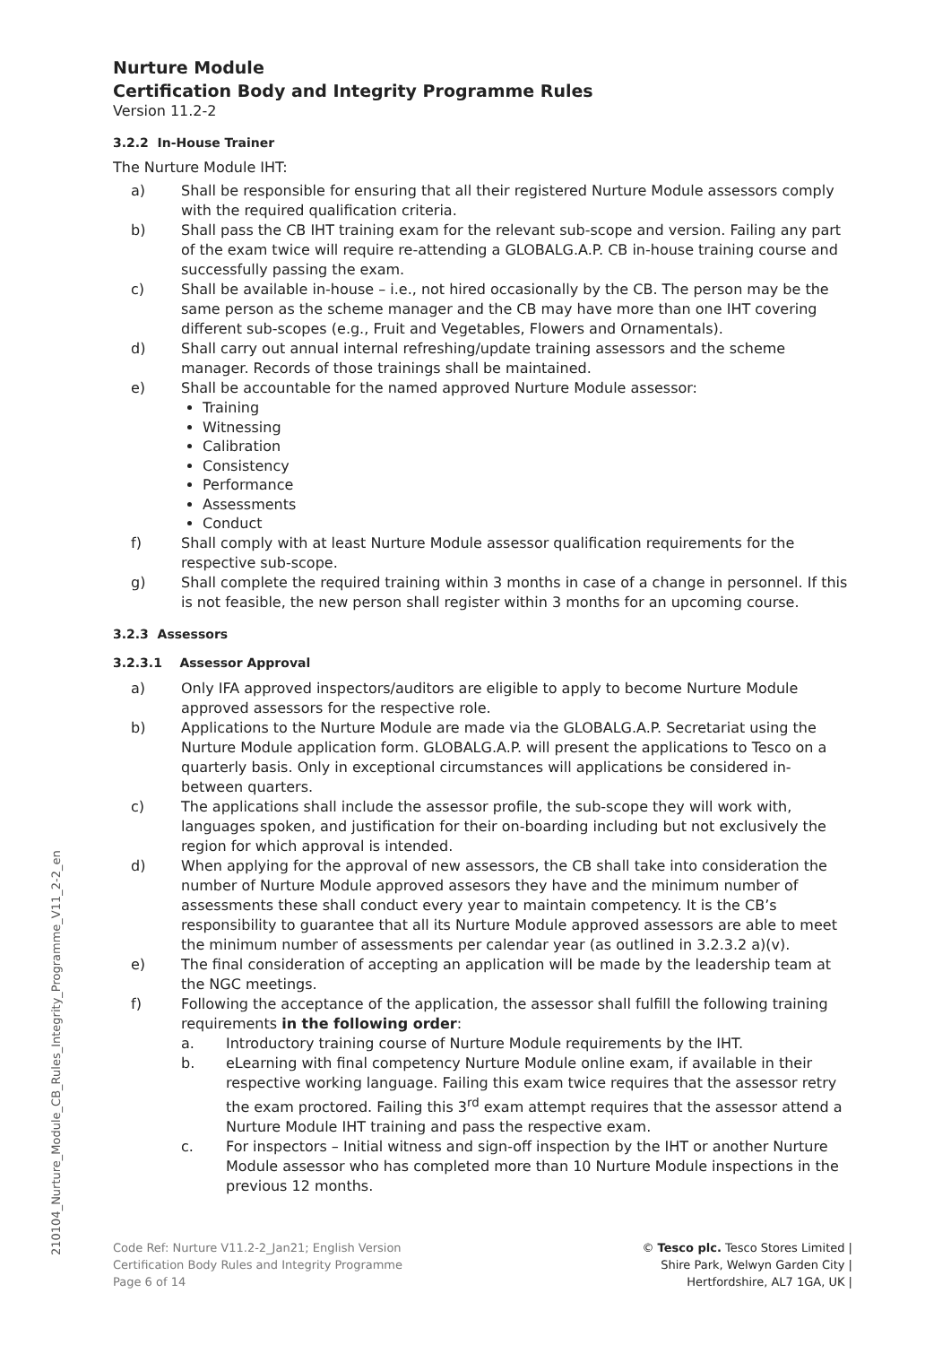210104_Nurture_Module_CB_Rules_Integrity_Programme_V11_2-2_en
Nurture Module
Certification Body and Integrity Programme Rules
Version 11.2-2
3.2.2 In-House Trainer
The Nurture Module IHT:
a) Shall be responsible for ensuring that all their registered Nurture Module assessors comply with the required qualification criteria.
b) Shall pass the CB IHT training exam for the relevant sub-scope and version. Failing any part of the exam twice will require re-attending a GLOBALG.A.P. CB in-house training course and successfully passing the exam.
c) Shall be available in-house – i.e., not hired occasionally by the CB. The person may be the same person as the scheme manager and the CB may have more than one IHT covering different sub-scopes (e.g., Fruit and Vegetables, Flowers and Ornamentals).
d) Shall carry out annual internal refreshing/update training assessors and the scheme manager. Records of those trainings shall be maintained.
e) Shall be accountable for the named approved Nurture Module assessor:
Training
Witnessing
Calibration
Consistency
Performance
Assessments
Conduct
f) Shall comply with at least Nurture Module assessor qualification requirements for the respective sub-scope.
g) Shall complete the required training within 3 months in case of a change in personnel. If this is not feasible, the new person shall register within 3 months for an upcoming course.
3.2.3 Assessors
3.2.3.1 Assessor Approval
a) Only IFA approved inspectors/auditors are eligible to apply to become Nurture Module approved assessors for the respective role.
b) Applications to the Nurture Module are made via the GLOBALG.A.P. Secretariat using the Nurture Module application form. GLOBALG.A.P. will present the applications to Tesco on a quarterly basis. Only in exceptional circumstances will applications be considered in-between quarters.
c) The applications shall include the assessor profile, the sub-scope they will work with, languages spoken, and justification for their on-boarding including but not exclusively the region for which approval is intended.
d) When applying for the approval of new assessors, the CB shall take into consideration the number of Nurture Module approved assesors they have and the minimum number of assessments these shall conduct every year to maintain competency. It is the CB’s responsibility to guarantee that all its Nurture Module approved assessors are able to meet the minimum number of assessments per calendar year (as outlined in 3.2.3.2 a)(v).
e) The final consideration of accepting an application will be made by the leadership team at the NGC meetings.
f) Following the acceptance of the application, the assessor shall fulfill the following training requirements in the following order:
a. Introductory training course of Nurture Module requirements by the IHT.
b. eLearning with final competency Nurture Module online exam, if available in their respective working language. Failing this exam twice requires that the assessor retry the exam proctored. Failing this 3<sup>rd</sup> exam attempt requires that the assessor attend a Nurture Module IHT training and pass the respective exam.
c. For inspectors – Initial witness and sign-off inspection by the IHT or another Nurture Module assessor who has completed more than 10 Nurture Module inspections in the previous 12 months.
Code Ref: Nurture V11.2-2_Jan21; English Version
Certification Body Rules and Integrity Programme
Page 6 of 14
© Tesco plc. Tesco Stores Limited |
Shire Park, Welwyn Garden City |
Hertfordshire, AL7 1GA, UK |